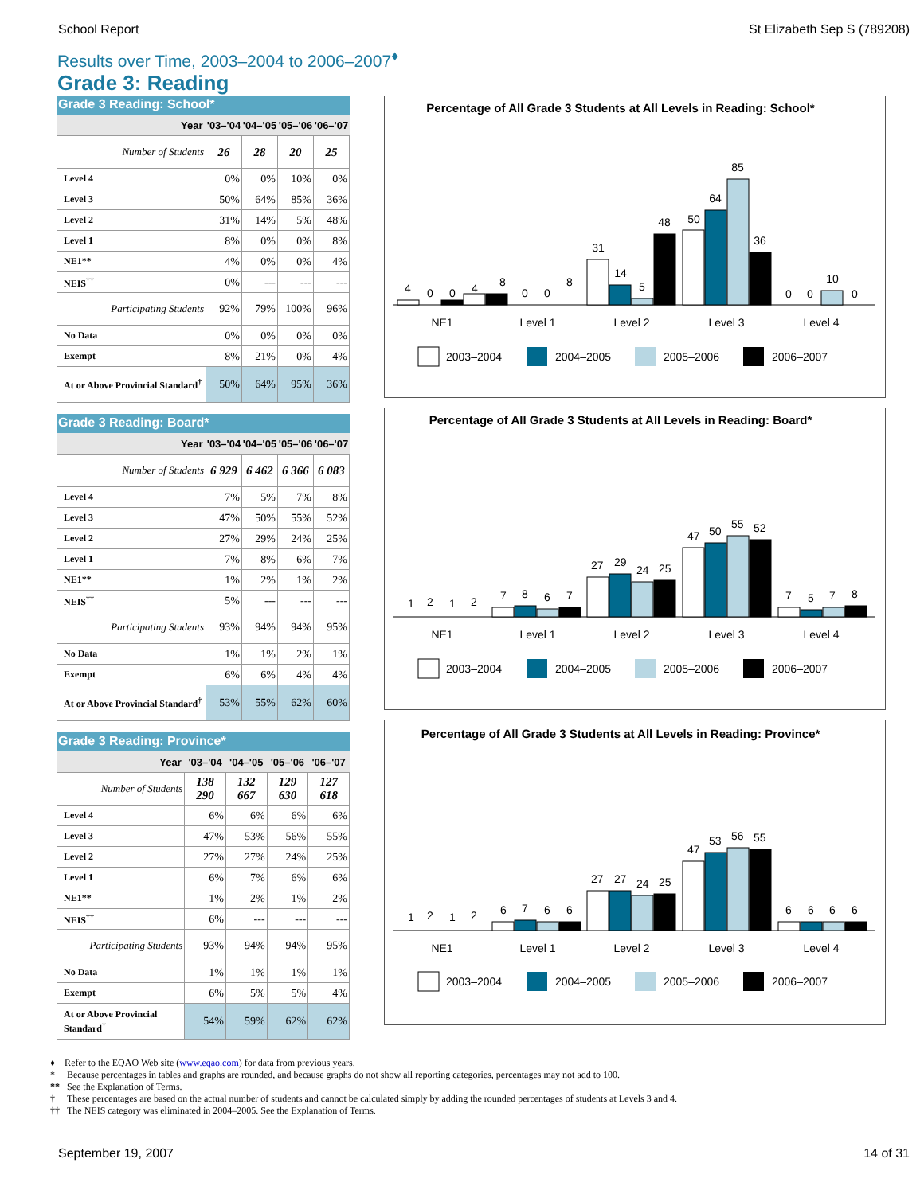School Report St Elizabeth Sep S (789208)
Results over Time, 2003–2004 to 2006–2007<sup>♦</sup>
Grade 3: Reading
Grade 3 Reading: School*
| Year | '03–'04 | '04–'05 | '05–'06 | '06–'07 |
| --- | --- | --- | --- | --- |
| Number of Students | 26 | 28 | 20 | 25 |
| Level 4 | 0% | 0% | 10% | 0% |
| Level 3 | 50% | 64% | 85% | 36% |
| Level 2 | 31% | 14% | 5% | 48% |
| Level 1 | 8% | 0% | 0% | 8% |
| NE1** | 4% | 0% | 0% | 4% |
| NEIS<sup>††</sup> | 0% | --- | --- | --- |
| Participating Students | 92% | 79% | 100% | 96% |
| No Data | 0% | 0% | 0% | 0% |
| Exempt | 8% | 21% | 0% | 4% |
| At or Above Provincial Standard<sup>†</sup> | 50% | 64% | 95% | 36% |
Grade 3 Reading: Board*
| Year | '03–'04 | '04–'05 | '05–'06 | '06–'07 |
| --- | --- | --- | --- | --- |
| Number of Students | 6 929 | 6 462 | 6 366 | 6 083 |
| Level 4 | 7% | 5% | 7% | 8% |
| Level 3 | 47% | 50% | 55% | 52% |
| Level 2 | 27% | 29% | 24% | 25% |
| Level 1 | 7% | 8% | 6% | 7% |
| NE1** | 1% | 2% | 1% | 2% |
| NEIS<sup>††</sup> | 5% | --- | --- | --- |
| Participating Students | 93% | 94% | 94% | 95% |
| No Data | 1% | 1% | 2% | 1% |
| Exempt | 6% | 6% | 4% | 4% |
| At or Above Provincial Standard<sup>†</sup> | 53% | 55% | 62% | 60% |
Grade 3 Reading: Province*
| Year | '03–'04 | '04–'05 | '05–'06 | '06–'07 |
| --- | --- | --- | --- | --- |
| Number of Students | 138 290 | 132 667 | 129 630 | 127 618 |
| Level 4 | 6% | 6% | 6% | 6% |
| Level 3 | 47% | 53% | 56% | 55% |
| Level 2 | 27% | 27% | 24% | 25% |
| Level 1 | 6% | 7% | 6% | 6% |
| NE1** | 1% | 2% | 1% | 2% |
| NEIS<sup>††</sup> | 6% | --- | --- | --- |
| Participating Students | 93% | 94% | 94% | 95% |
| No Data | 1% | 1% | 1% | 1% |
| Exempt | 6% | 5% | 5% | 4% |
| At or Above Provincial Standard<sup>†</sup> | 54% | 59% | 62% | 62% |
Percentage of All Grade 3 Students at All Levels in Reading: School*
4
0
0
4
8
0
0
8
31
14
5
48
50
64
85
36
0
0
10
0
NE1
Level 1
Level 2
Level 3
Level 4
2003–2004
2004–2005
2005–2006
2006–2007
Percentage of All Grade 3 Students at All Levels in Reading: Board*
1
2
1
2
7
8
6
7
27
29
24
25
47
50
55
52
7
5
7
8
NE1
Level 1
Level 2
Level 3
Level 4
2003–2004
2004–2005
2005–2006
2006–2007
Percentage of All Grade 3 Students at All Levels in Reading: Province*
1
2
1
2
6
7
6
6
27
27
24
25
47
53
56
55
6
6
6
6
NE1
Level 1
Level 2
Level 3
Level 4
2003–2004
2004–2005
2005–2006
2006–2007
♦ Refer to the EQAO Web site (www.eqao.com) for data from previous years.
* Because percentages in tables and graphs are rounded, and because graphs do not show all reporting categories, percentages may not add to 100.
** See the Explanation of Terms.
† These percentages are based on the actual number of students and cannot be calculated simply by adding the rounded percentages of students at Levels 3 and 4.
†† The NEIS category was eliminated in 2004–2005. See the Explanation of Terms.
September 19, 2007 14 of 31